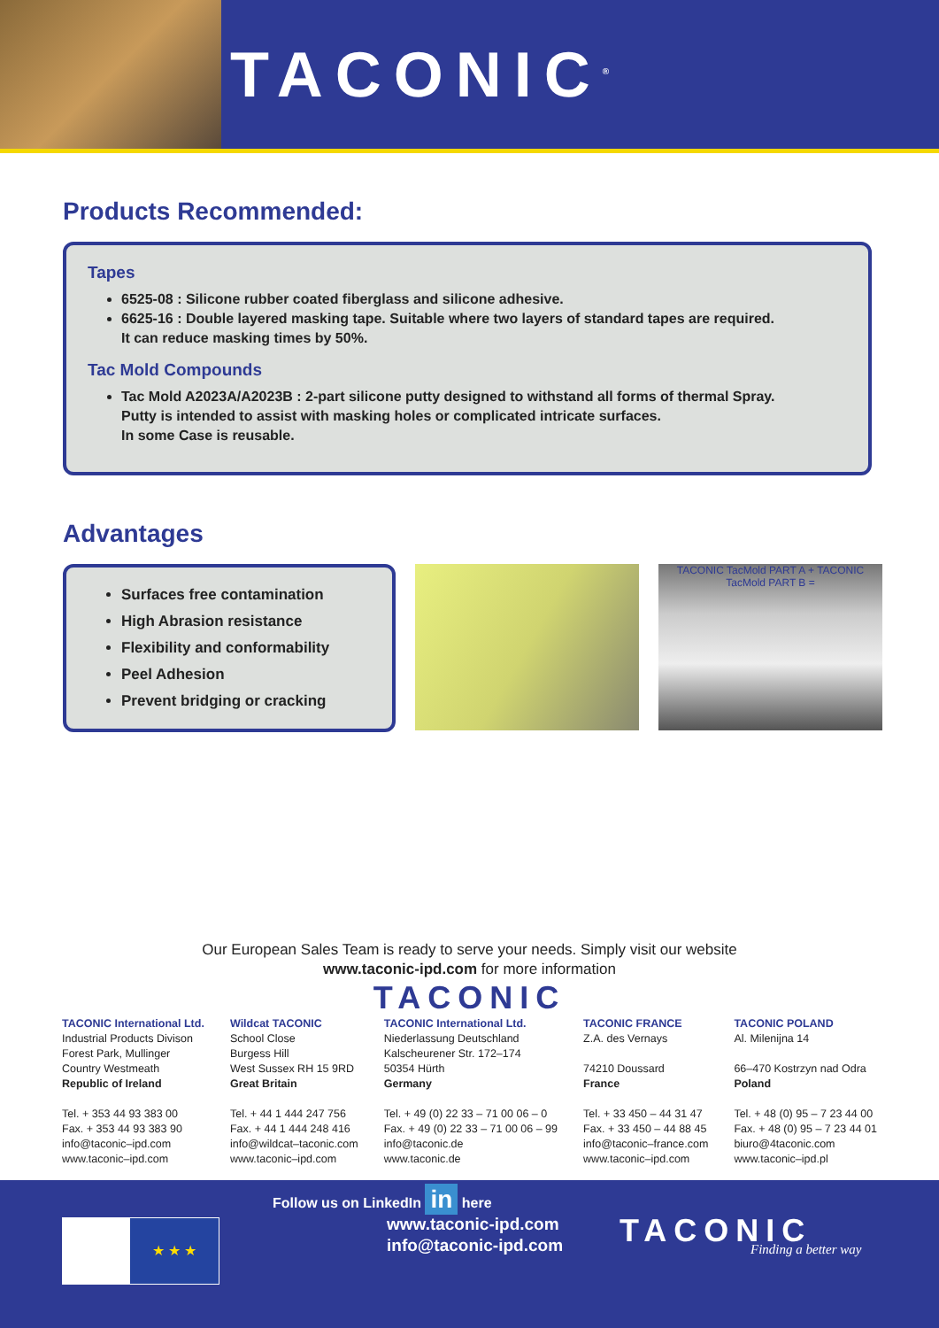TACONIC<sup>®</sup>
Products Recommended:
Tapes
6525-08 : Silicone rubber coated fiberglass and silicone adhesive.
6625-16 : Double layered masking tape. Suitable where two layers of standard tapes are required.
It can reduce masking times by 50%.
Tac Mold Compounds
Tac Mold A2023A/A2023B : 2-part silicone putty designed to withstand all forms of thermal Spray.
Putty is intended to assist with masking holes or complicated intricate surfaces.
In some Case is reusable.
Advantages
Surfaces free contamination
High Abrasion resistance
Flexibility and conformability
Peel Adhesion
Prevent bridging or cracking
TACONIC TacMold PART A + TACONIC TacMold PART B =
Our European Sales Team is ready to serve your needs. Simply visit our website
www.taconic-ipd.com for more information
TACONIC
TACONIC International Ltd.
Industrial Products Divison
Forest Park, Mullinger
Country Westmeath
Republic of Ireland
Tel. + 353 44 93 383 00
Fax. + 353 44 93 383 90
info@taconic–ipd.com
www.taconic–ipd.com
Wildcat TACONIC
School Close
Burgess Hill
West Sussex RH 15 9RD
Great Britain
Tel. + 44 1 444 247 756
Fax. + 44 1 444 248 416
info@wildcat–taconic.com
www.taconic–ipd.com
TACONIC International Ltd.
Niederlassung Deutschland
Kalscheurener Str. 172–174
50354 Hürth
Germany
Tel. + 49 (0) 22 33 – 71 00 06 – 0
Fax. + 49 (0) 22 33 – 71 00 06 – 99
info@taconic.de
www.taconic.de
TACONIC FRANCE
Z.A. des Vernays
74210 Doussard
France
Tel. + 33 450 – 44 31 47
Fax. + 33 450 – 44 88 45
info@taconic–france.com
www.taconic–ipd.com
TACONIC POLAND
Al. Milenijna 14
66–470 Kostrzyn nad Odra
Poland
Tel. + 48 (0) 95 – 7 23 44 00
Fax. + 48 (0) 95 – 7 23 44 01
biuro@4taconic.com
www.taconic–ipd.pl
Follow us on LinkedIn in here
★ ★ ★
www.taconic-ipd.com
info@taconic-ipd.com
TACONIC Finding a better way